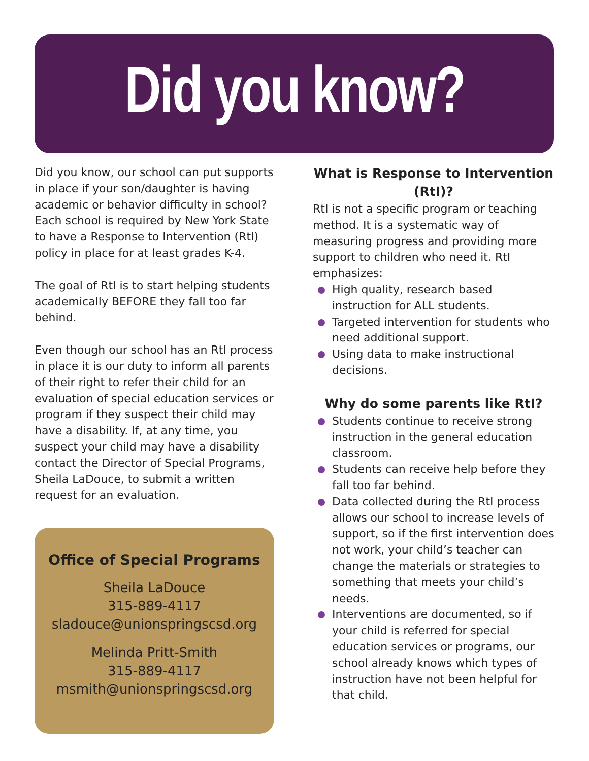Did you know?
Did you know, our school can put supports in place if your son/daughter is having academic or behavior difficulty in school? Each school is required by New York State to have a Response to Intervention (RtI) policy in place for at least grades K-4.
The goal of RtI is to start helping students academically BEFORE they fall too far behind.
Even though our school has an RtI process in place it is our duty to inform all parents of their right to refer their child for an evaluation of special education services or program if they suspect their child may have a disability. If, at any time, you suspect your child may have a disability contact the Director of Special Programs, Sheila LaDouce, to submit a written request for an evaluation.
Office of Special Programs
Sheila LaDouce
315-889-4117
sladouce@unionspringscsd.org
Melinda Pritt-Smith
315-889-4117
msmith@unionspringscsd.org
What is Response to Intervention (RtI)?
RtI is not a specific program or teaching method. It is a systematic way of measuring progress and providing more support to children who need it. RtI emphasizes:
High quality, research based instruction for ALL students.
Targeted intervention for students who need additional support.
Using data to make instructional decisions.
Why do some parents like RtI?
Students continue to receive strong instruction in the general education classroom.
Students can receive help before they fall too far behind.
Data collected during the RtI process allows our school to increase levels of support, so if the first intervention does not work, your child’s teacher can change the materials or strategies to something that meets your child’s needs.
Interventions are documented, so if your child is referred for special education services or programs, our school already knows which types of instruction have not been helpful for that child.